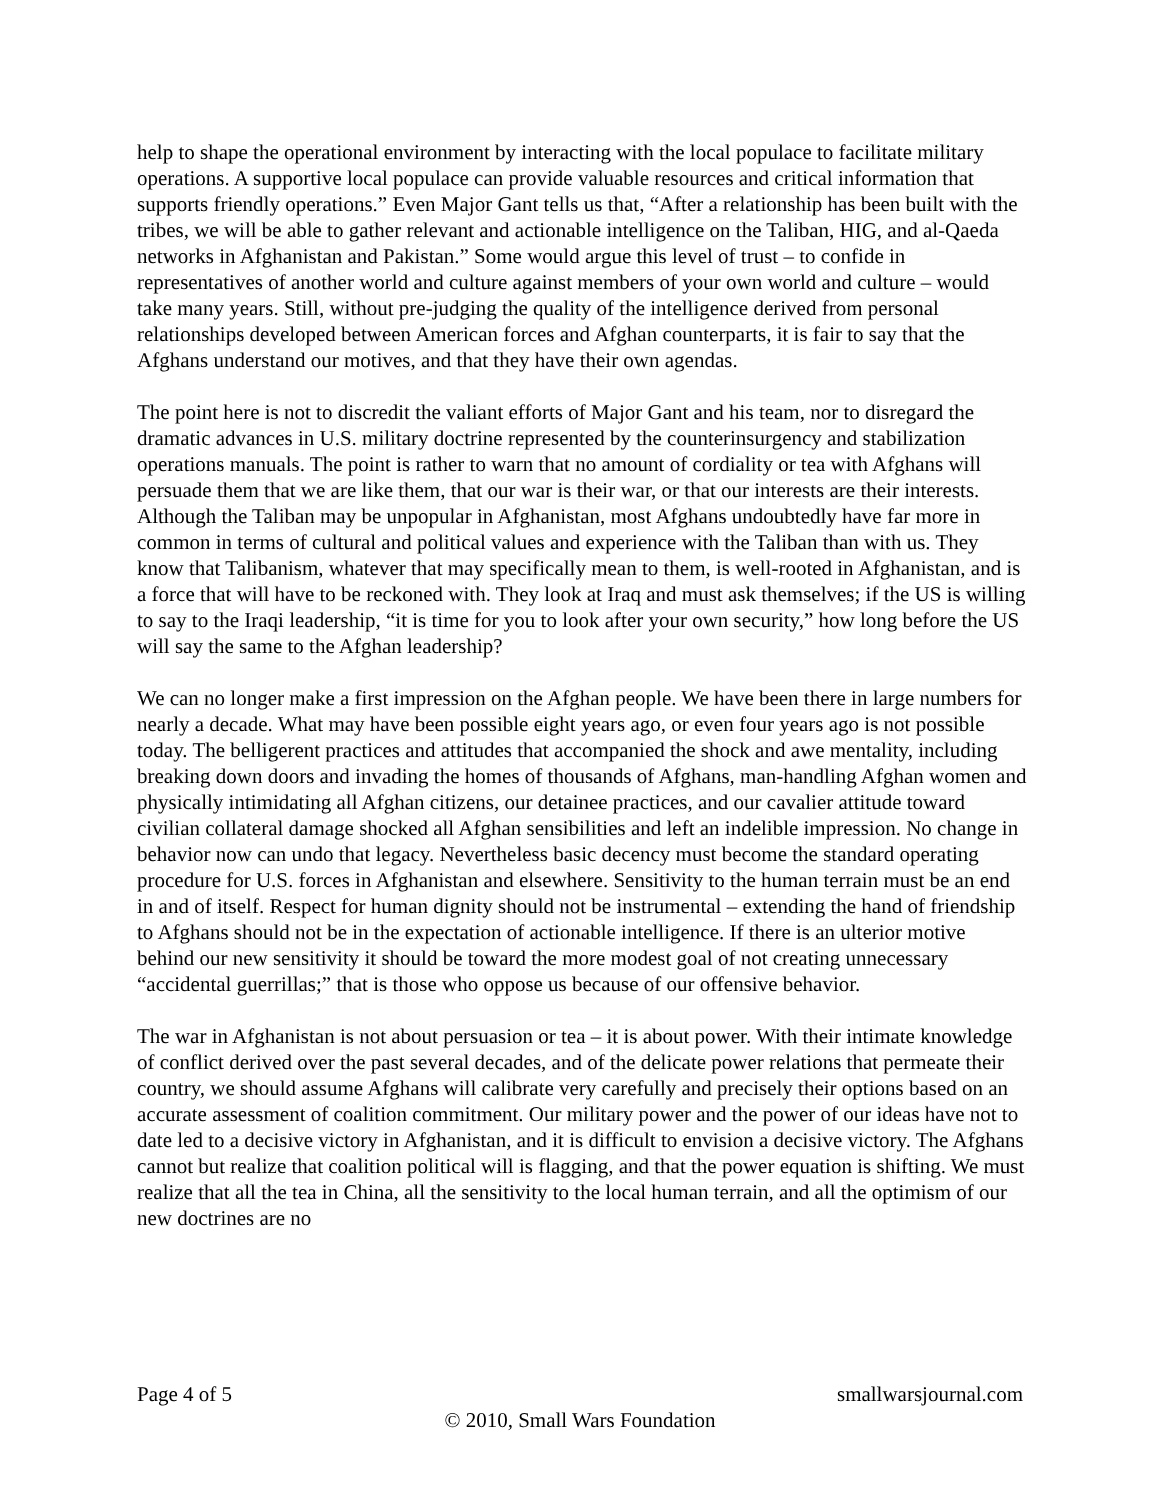help to shape the operational environment by interacting with the local populace to facilitate military operations. A supportive local populace can provide valuable resources and critical information that supports friendly operations.” Even Major Gant tells us that, “After a relationship has been built with the tribes, we will be able to gather relevant and actionable intelligence on the Taliban, HIG, and al-Qaeda networks in Afghanistan and Pakistan.” Some would argue this level of trust – to confide in representatives of another world and culture against members of your own world and culture – would take many years. Still, without pre-judging the quality of the intelligence derived from personal relationships developed between American forces and Afghan counterparts, it is fair to say that the Afghans understand our motives, and that they have their own agendas.
The point here is not to discredit the valiant efforts of Major Gant and his team, nor to disregard the dramatic advances in U.S. military doctrine represented by the counterinsurgency and stabilization operations manuals. The point is rather to warn that no amount of cordiality or tea with Afghans will persuade them that we are like them, that our war is their war, or that our interests are their interests. Although the Taliban may be unpopular in Afghanistan, most Afghans undoubtedly have far more in common in terms of cultural and political values and experience with the Taliban than with us. They know that Talibanism, whatever that may specifically mean to them, is well-rooted in Afghanistan, and is a force that will have to be reckoned with. They look at Iraq and must ask themselves; if the US is willing to say to the Iraqi leadership, “it is time for you to look after your own security,” how long before the US will say the same to the Afghan leadership?
We can no longer make a first impression on the Afghan people. We have been there in large numbers for nearly a decade. What may have been possible eight years ago, or even four years ago is not possible today. The belligerent practices and attitudes that accompanied the shock and awe mentality, including breaking down doors and invading the homes of thousands of Afghans, man-handling Afghan women and physically intimidating all Afghan citizens, our detainee practices, and our cavalier attitude toward civilian collateral damage shocked all Afghan sensibilities and left an indelible impression. No change in behavior now can undo that legacy. Nevertheless basic decency must become the standard operating procedure for U.S. forces in Afghanistan and elsewhere. Sensitivity to the human terrain must be an end in and of itself. Respect for human dignity should not be instrumental – extending the hand of friendship to Afghans should not be in the expectation of actionable intelligence. If there is an ulterior motive behind our new sensitivity it should be toward the more modest goal of not creating unnecessary “accidental guerrillas;” that is those who oppose us because of our offensive behavior.
The war in Afghanistan is not about persuasion or tea – it is about power. With their intimate knowledge of conflict derived over the past several decades, and of the delicate power relations that permeate their country, we should assume Afghans will calibrate very carefully and precisely their options based on an accurate assessment of coalition commitment. Our military power and the power of our ideas have not to date led to a decisive victory in Afghanistan, and it is difficult to envision a decisive victory. The Afghans cannot but realize that coalition political will is flagging, and that the power equation is shifting. We must realize that all the tea in China, all the sensitivity to the local human terrain, and all the optimism of our new doctrines are no
Page 4 of 5 smallwarsjournal.com
© 2010, Small Wars Foundation